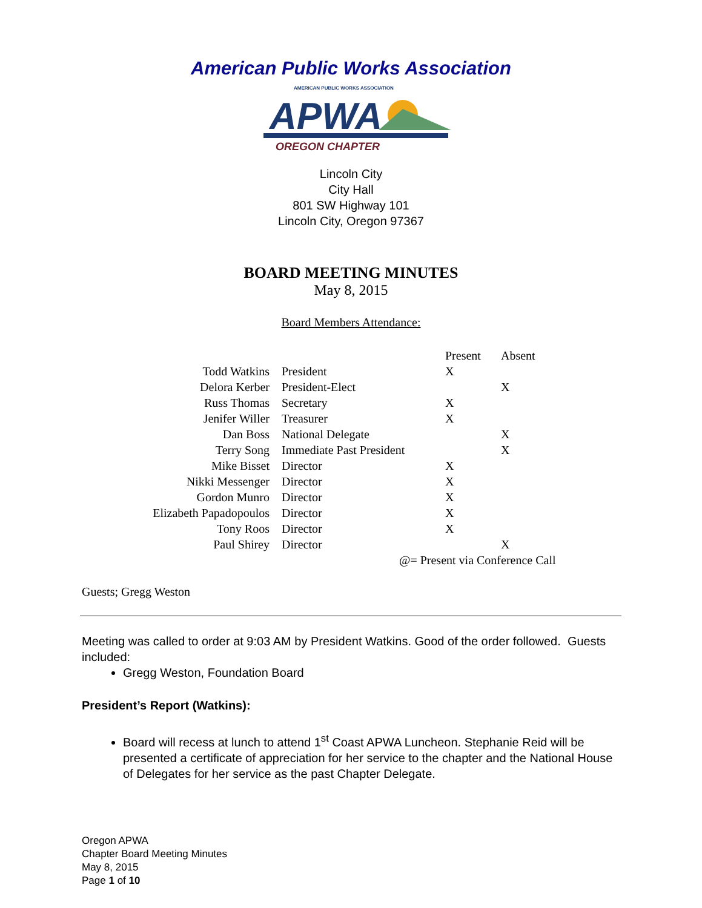American Public Works Association
AMERICAN PUBLIC WORKS ASSOCIATION
APWA
OREGON CHAPTER
Lincoln City
City Hall
801 SW Highway 101
Lincoln City, Oregon 97367
BOARD MEETING MINUTES
May 8, 2015
Board Members Attendance:
| | | Present | Absent |
| Todd Watkins | President | X | |
| Delora Kerber | President-Elect | | X |
| Russ Thomas | Secretary | X | |
| Jenifer Willer | Treasurer | X | |
| Dan Boss | National Delegate | | X |
| Terry Song | Immediate Past President | | X |
| Mike Bisset | Director | X | |
| Nikki Messenger | Director | X | |
| Gordon Munro | Director | X | |
| Elizabeth Papadopoulos | Director | X | |
| Tony Roos | Director | X | |
| Paul Shirey | Director | | X |
| | | @= Present via Conference Call | |
Guests; Gregg Weston
Meeting was called to order at 9:03 AM by President Watkins. Good of the order followed. Guests included:
Gregg Weston, Foundation Board
President’s Report (Watkins):
Board will recess at lunch to attend 1<sup>st</sup> Coast APWA Luncheon. Stephanie Reid will be presented a certificate of appreciation for her service to the chapter and the National House of Delegates for her service as the past Chapter Delegate.
Oregon APWA
Chapter Board Meeting Minutes
May 8, 2015
Page 1 of 10